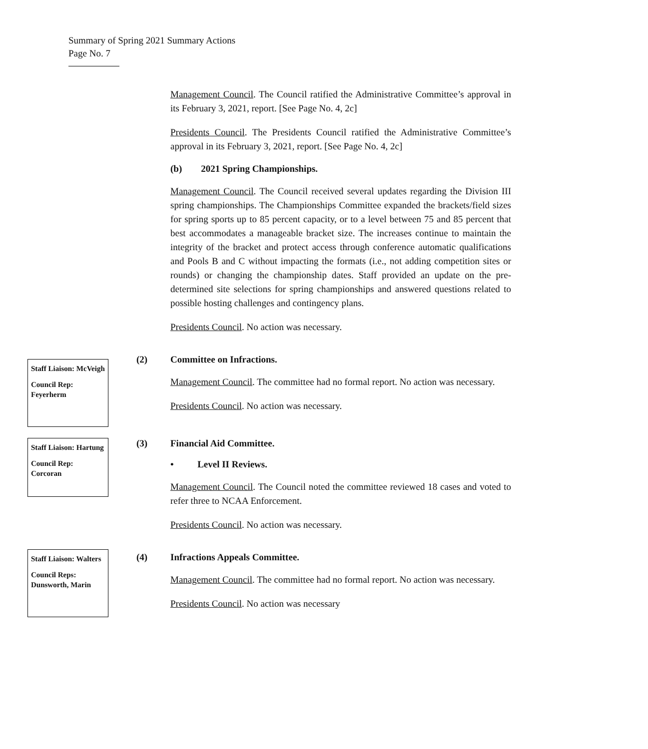Summary of Spring 2021 Summary Actions
Page No. 7
Management Council. The Council ratified the Administrative Committee’s approval in its February 3, 2021, report. [See Page No. 4, 2c]
Presidents Council. The Presidents Council ratified the Administrative Committee’s approval in its February 3, 2021, report. [See Page No. 4, 2c]
(b) 2021 Spring Championships.
Management Council. The Council received several updates regarding the Division III spring championships. The Championships Committee expanded the brackets/field sizes for spring sports up to 85 percent capacity, or to a level between 75 and 85 percent that best accommodates a manageable bracket size. The increases continue to maintain the integrity of the bracket and protect access through conference automatic qualifications and Pools B and C without impacting the formats (i.e., not adding competition sites or rounds) or changing the championship dates. Staff provided an update on the pre-determined site selections for spring championships and answered questions related to possible hosting challenges and contingency plans.
Presidents Council. No action was necessary.
Staff Liaison: McVeigh
Council Rep: Feyerherm
(2)
Committee on Infractions.
Management Council. The committee had no formal report. No action was necessary.
Presidents Council. No action was necessary.
Staff Liaison: Hartung
Council Rep: Corcoran
(3)
Financial Aid Committee.
• Level II Reviews.
Management Council. The Council noted the committee reviewed 18 cases and voted to refer three to NCAA Enforcement.
Presidents Council. No action was necessary.
Staff Liaison: Walters
Council Reps: Dunsworth, Marin
(4)
Infractions Appeals Committee.
Management Council. The committee had no formal report. No action was necessary.
Presidents Council. No action was necessary